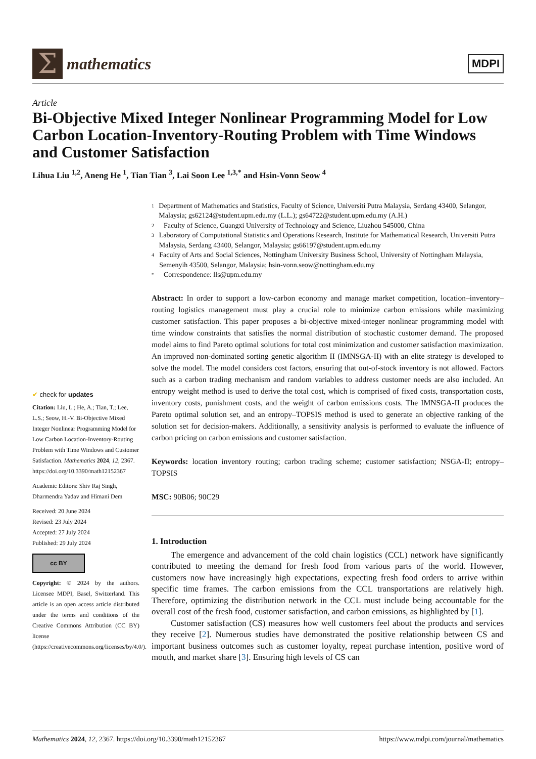Σ
mathematics
MDPI
Article
Bi-Objective Mixed Integer Nonlinear Programming Model for Low Carbon Location-Inventory-Routing Problem with Time Windows and Customer Satisfaction
Lihua Liu <sup>1,2</sup>, Aneng He <sup>1</sup>, Tian Tian <sup>3</sup>, Lai Soon Lee <sup>1,3,*</sup> and Hsin-Vonn Seow <sup>4</sup>
✔ check for updates
Citation: Liu, L.; He, A.; Tian, T.; Lee, L.S.; Seow, H.-V. Bi-Objective Mixed Integer Nonlinear Programming Model for Low Carbon Location-Inventory-Routing Problem with Time Windows and Customer Satisfaction. Mathematics 2024, 12, 2367. https://doi.org/10.3390/math12152367
Academic Editors: Shiv Raj Singh, Dharmendra Yadav and Himani Dem
Received: 20 June 2024
Revised: 23 July 2024
Accepted: 27 July 2024
Published: 29 July 2024
cc BY
Copyright: © 2024 by the authors. Licensee MDPI, Basel, Switzerland. This article is an open access article distributed under the terms and conditions of the Creative Commons Attribution (CC BY) license (https://creativecommons.org/licenses/by/4.0/).
1 Department of Mathematics and Statistics, Faculty of Science, Universiti Putra Malaysia, Serdang 43400, Selangor, Malaysia; gs62124@student.upm.edu.my (L.L.); gs64722@student.upm.edu.my (A.H.)
2 Faculty of Science, Guangxi University of Technology and Science, Liuzhou 545000, China
3 Laboratory of Computational Statistics and Operations Research, Institute for Mathematical Research, Universiti Putra Malaysia, Serdang 43400, Selangor, Malaysia; gs66197@student.upm.edu.my
4 Faculty of Arts and Social Sciences, Nottingham University Business School, University of Nottingham Malaysia, Semenyih 43500, Selangor, Malaysia; hsin-vonn.seow@nottingham.edu.my
* Correspondence: lls@upm.edu.my
Abstract: In order to support a low-carbon economy and manage market competition, location–inventory–routing logistics management must play a crucial role to minimize carbon emissions while maximizing customer satisfaction. This paper proposes a bi-objective mixed-integer nonlinear programming model with time window constraints that satisfies the normal distribution of stochastic customer demand. The proposed model aims to find Pareto optimal solutions for total cost minimization and customer satisfaction maximization. An improved non-dominated sorting genetic algorithm II (IMNSGA-II) with an elite strategy is developed to solve the model. The model considers cost factors, ensuring that out-of-stock inventory is not allowed. Factors such as a carbon trading mechanism and random variables to address customer needs are also included. An entropy weight method is used to derive the total cost, which is comprised of fixed costs, transportation costs, inventory costs, punishment costs, and the weight of carbon emissions costs. The IMNSGA-II produces the Pareto optimal solution set, and an entropy–TOPSIS method is used to generate an objective ranking of the solution set for decision-makers. Additionally, a sensitivity analysis is performed to evaluate the influence of carbon pricing on carbon emissions and customer satisfaction.
Keywords: location inventory routing; carbon trading scheme; customer satisfaction; NSGA-II; entropy–TOPSIS
MSC: 90B06; 90C29
1. Introduction
The emergence and advancement of the cold chain logistics (CCL) network have significantly contributed to meeting the demand for fresh food from various parts of the world. However, customers now have increasingly high expectations, expecting fresh food orders to arrive within specific time frames. The carbon emissions from the CCL transportations are relatively high. Therefore, optimizing the distribution network in the CCL must include being accountable for the overall cost of the fresh food, customer satisfaction, and carbon emissions, as highlighted by [1].
Customer satisfaction (CS) measures how well customers feel about the products and services they receive [2]. Numerous studies have demonstrated the positive relationship between CS and important business outcomes such as customer loyalty, repeat purchase intention, positive word of mouth, and market share [3]. Ensuring high levels of CS can
Mathematics 2024, 12, 2367. https://doi.org/10.3390/math12152367 https://www.mdpi.com/journal/mathematics